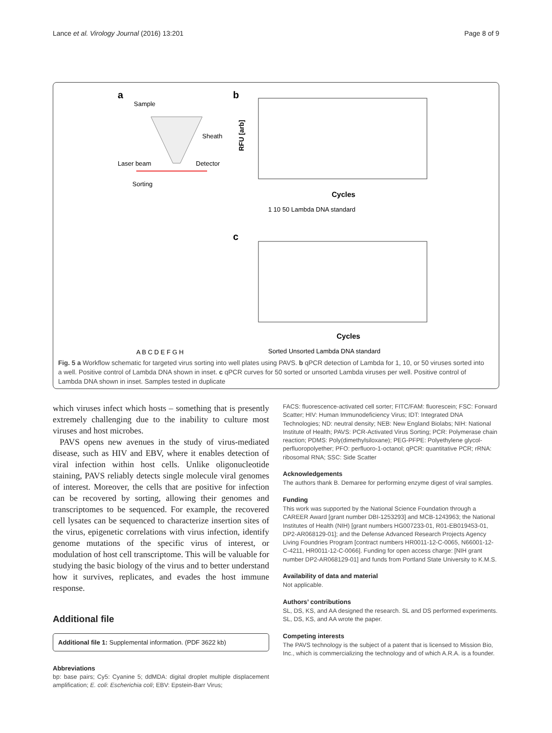Lance et al. Virology Journal (2016) 13:201 Page 8 of 9
a
Sample
Sheath
Laser beam
Detector
Sorting
b
RFU [arb]
Cycles
1 10 50 Lambda DNA standard
c
Cycles
Sorted Unsorted Lambda DNA standard
A B C D E F G H
Fig. 5 a Workflow schematic for targeted virus sorting into well plates using PAVS. b qPCR detection of Lambda for 1, 10, or 50 viruses sorted into a well. Positive control of Lambda DNA shown in inset. c qPCR curves for 50 sorted or unsorted Lambda viruses per well. Positive control of Lambda DNA shown in inset. Samples tested in duplicate
which viruses infect which hosts – something that is presently extremely challenging due to the inability to culture most viruses and host microbes.
PAVS opens new avenues in the study of virus-mediated disease, such as HIV and EBV, where it enables detection of viral infection within host cells. Unlike oligonucleotide staining, PAVS reliably detects single molecule viral genomes of interest. Moreover, the cells that are positive for infection can be recovered by sorting, allowing their genomes and transcriptomes to be sequenced. For example, the recovered cell lysates can be sequenced to characterize insertion sites of the virus, epigenetic correlations with virus infection, identify genome mutations of the specific virus of interest, or modulation of host cell transcriptome. This will be valuable for studying the basic biology of the virus and to better understand how it survives, replicates, and evades the host immune response.
Additional file
Additional file 1: Supplemental information. (PDF 3622 kb)
Abbreviations
bp: base pairs; Cy5: Cyanine 5; ddMDA: digital droplet multiple displacement amplification; E. coli: Escherichia coli; EBV: Epstein-Barr Virus;
FACS: fluorescence-activated cell sorter; FITC/FAM: fluorescein; FSC: Forward Scatter; HIV: Human Immunodeficiency Virus; IDT: Integrated DNA Technologies; ND: neutral density; NEB: New England Biolabs; NIH: National Institute of Health; PAVS: PCR-Activated Virus Sorting; PCR: Polymerase chain reaction; PDMS: Poly(dimethylsiloxane); PEG-PFPE: Polyethylene glycol-perfluoropolyether; PFO: perfluoro-1-octanol; qPCR: quantitative PCR; rRNA: ribosomal RNA; SSC: Side Scatter
Acknowledgements
The authors thank B. Demaree for performing enzyme digest of viral samples.
Funding
This work was supported by the National Science Foundation through a CAREER Award [grant number DBI-1253293] and MCB-1243963; the National Institutes of Health (NIH) [grant numbers HG007233-01, R01-EB019453-01, DP2-AR068129-01]; and the Defense Advanced Research Projects Agency Living Foundries Program [contract numbers HR0011-12-C-0065, N66001-12-C-4211, HR0011-12-C-0066]. Funding for open access charge: [NIH grant number DP2-AR068129-01] and funds from Portland State University to K.M.S.
Availability of data and material
Not applicable.
Authors’ contributions
SL, DS, KS, and AA designed the research. SL and DS performed experiments. SL, DS, KS, and AA wrote the paper.
Competing interests
The PAVS technology is the subject of a patent that is licensed to Mission Bio, Inc., which is commercializing the technology and of which A.R.A. is a founder.